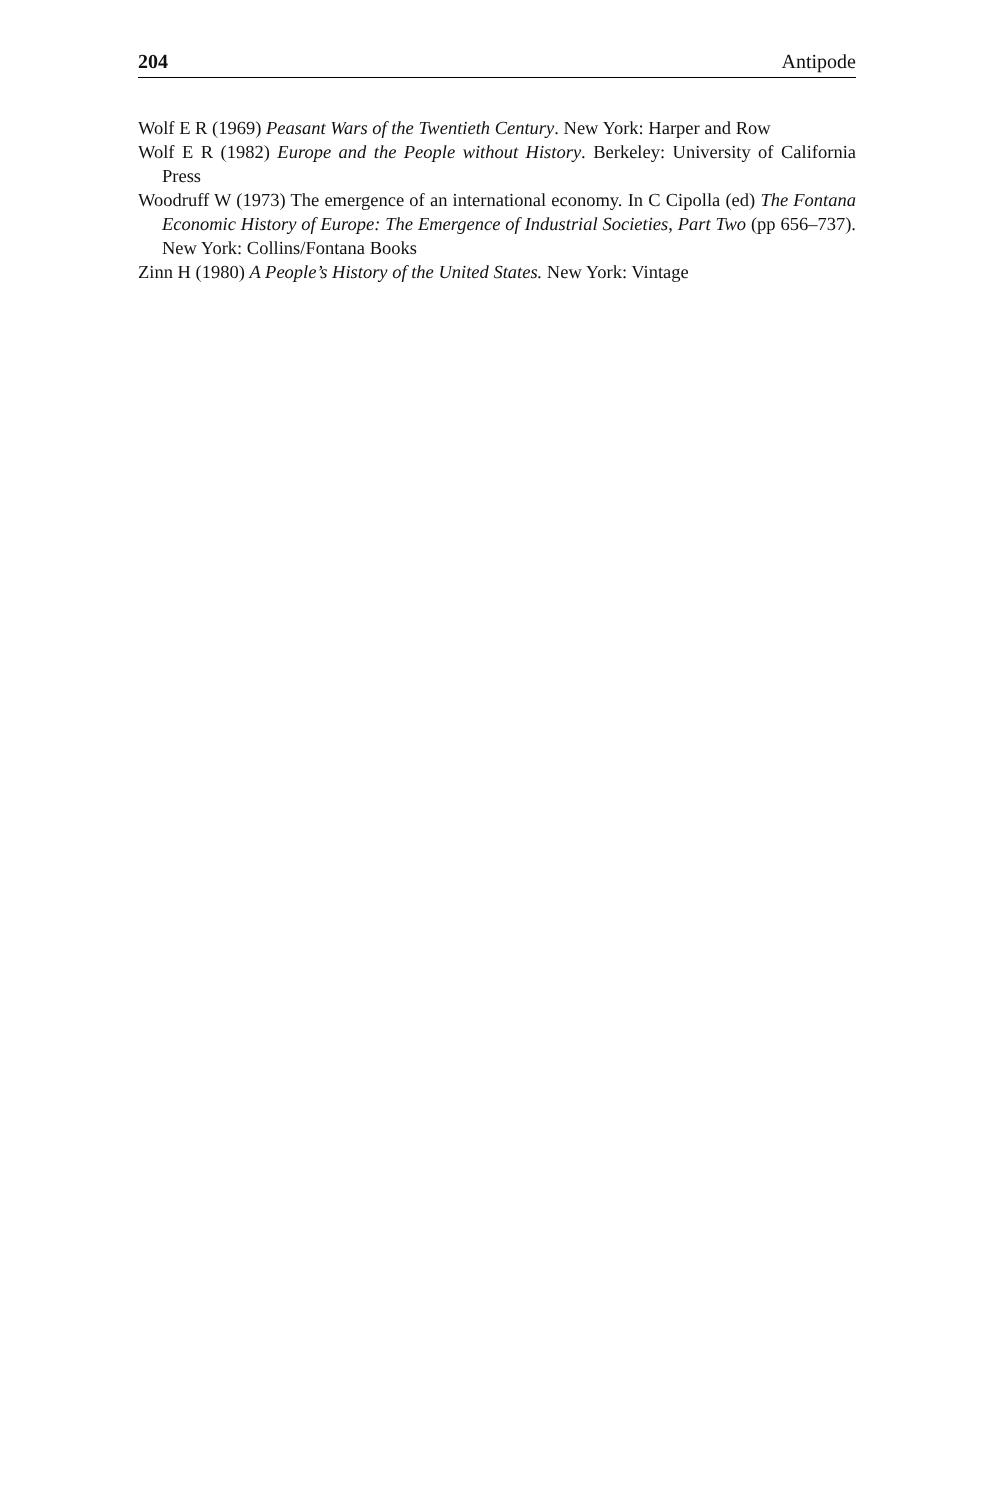204 Antipode
Wolf E R (1969) Peasant Wars of the Twentieth Century. New York: Harper and Row
Wolf E R (1982) Europe and the People without History. Berkeley: University of California Press
Woodruff W (1973) The emergence of an international economy. In C Cipolla (ed) The Fontana Economic History of Europe: The Emergence of Industrial Societies, Part Two (pp 656–737). New York: Collins/Fontana Books
Zinn H (1980) A People’s History of the United States. New York: Vintage